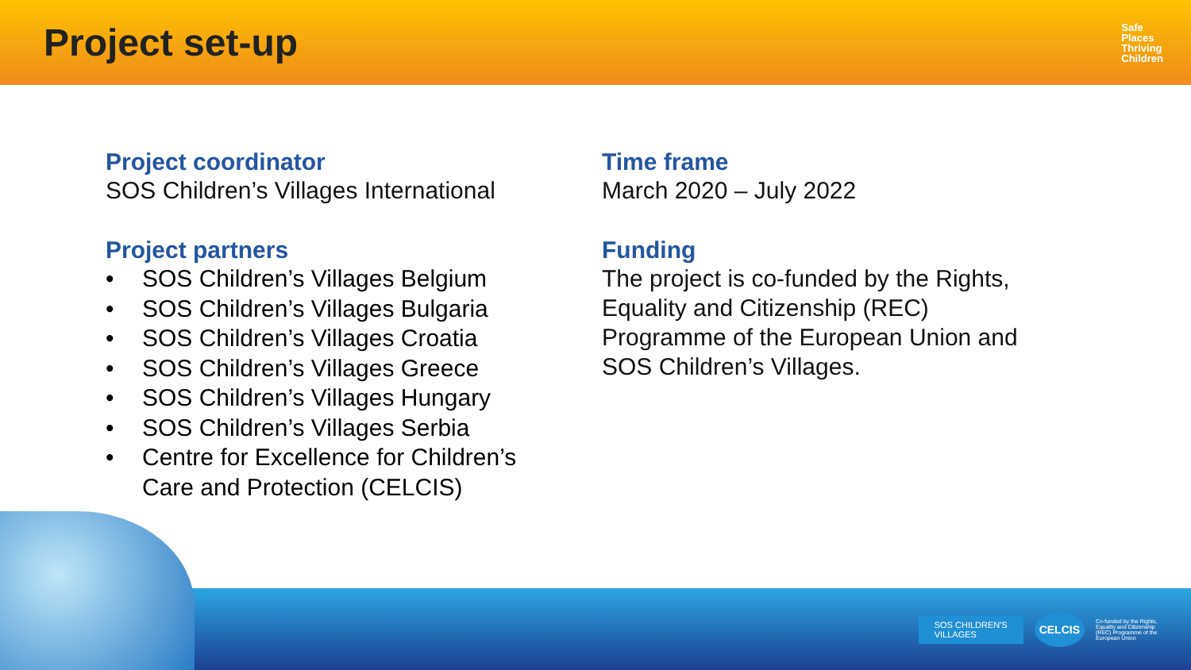Project set-up
Safe
Places
Thriving
Children
Project coordinator
SOS Children’s Villages International
Project partners
• SOS Children’s Villages Belgium
• SOS Children’s Villages Bulgaria
• SOS Children’s Villages Croatia
• SOS Children’s Villages Greece
• SOS Children’s Villages Hungary
• SOS Children’s Villages Serbia
• Centre for Excellence for Children’s
Care and Protection (CELCIS)
Time frame
March 2020 – July 2022
Funding
The project is co-funded by the Rights, Equality and Citizenship (REC) Programme of the European Union and SOS Children’s Villages.
SOS CHILDREN'S
VILLAGES
CELCIS
Co-funded by the Rights, Equality and Citizenship (REC) Programme of the European Union